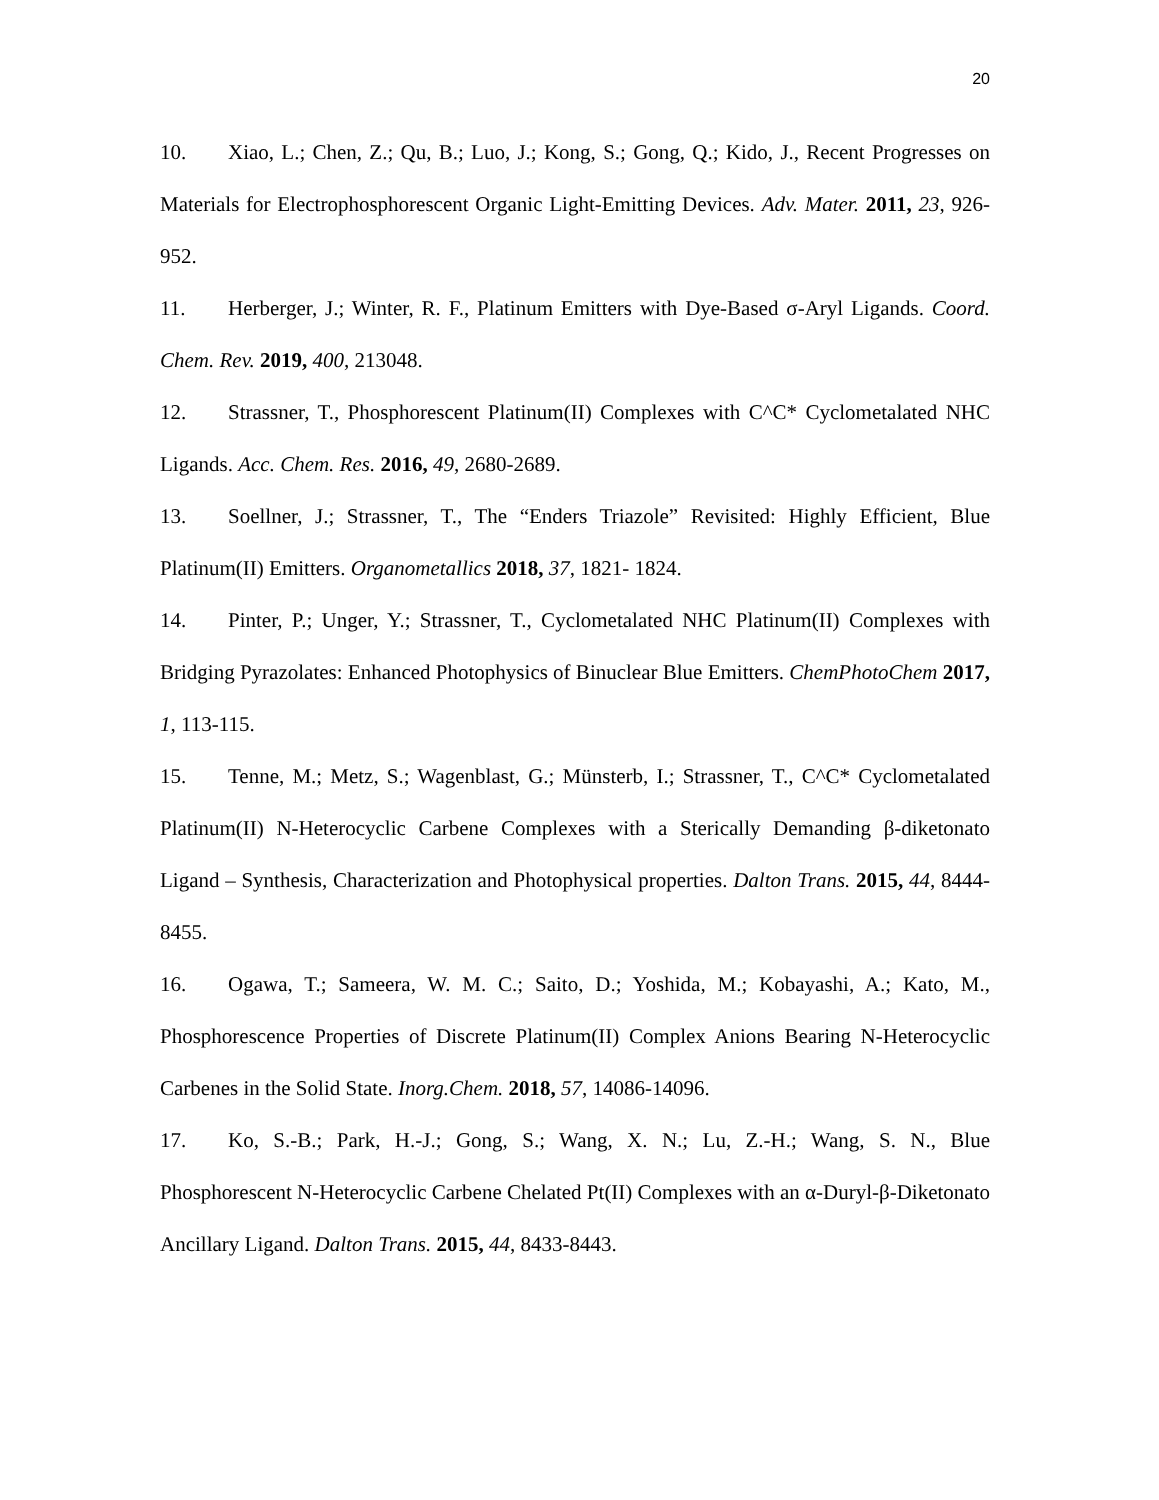20
10. Xiao, L.; Chen, Z.; Qu, B.; Luo, J.; Kong, S.; Gong, Q.; Kido, J., Recent Progresses on Materials for Electrophosphorescent Organic Light-Emitting Devices. Adv. Mater. 2011, 23, 926-952.
11. Herberger, J.; Winter, R. F., Platinum Emitters with Dye-Based σ-Aryl Ligands. Coord. Chem. Rev. 2019, 400, 213048.
12. Strassner, T., Phosphorescent Platinum(II) Complexes with C^C* Cyclometalated NHC Ligands. Acc. Chem. Res. 2016, 49, 2680-2689.
13. Soellner, J.; Strassner, T., The “Enders Triazole” Revisited: Highly Efficient, Blue Platinum(II) Emitters. Organometallics 2018, 37, 1821- 1824.
14. Pinter, P.; Unger, Y.; Strassner, T., Cyclometalated NHC Platinum(II) Complexes with Bridging Pyrazolates: Enhanced Photophysics of Binuclear Blue Emitters. ChemPhotoChem 2017, 1, 113-115.
15. Tenne, M.; Metz, S.; Wagenblast, G.; Münsterb, I.; Strassner, T., C^C* Cyclometalated Platinum(II) N-Heterocyclic Carbene Complexes with a Sterically Demanding β-diketonato Ligand – Synthesis, Characterization and Photophysical properties. Dalton Trans. 2015, 44, 8444-8455.
16. Ogawa, T.; Sameera, W. M. C.; Saito, D.; Yoshida, M.; Kobayashi, A.; Kato, M., Phosphorescence Properties of Discrete Platinum(II) Complex Anions Bearing N-Heterocyclic Carbenes in the Solid State. Inorg.Chem. 2018, 57, 14086-14096.
17. Ko, S.-B.; Park, H.-J.; Gong, S.; Wang, X. N.; Lu, Z.-H.; Wang, S. N., Blue Phosphorescent N-Heterocyclic Carbene Chelated Pt(II) Complexes with an α-Duryl-β-Diketonato Ancillary Ligand. Dalton Trans. 2015, 44, 8433-8443.